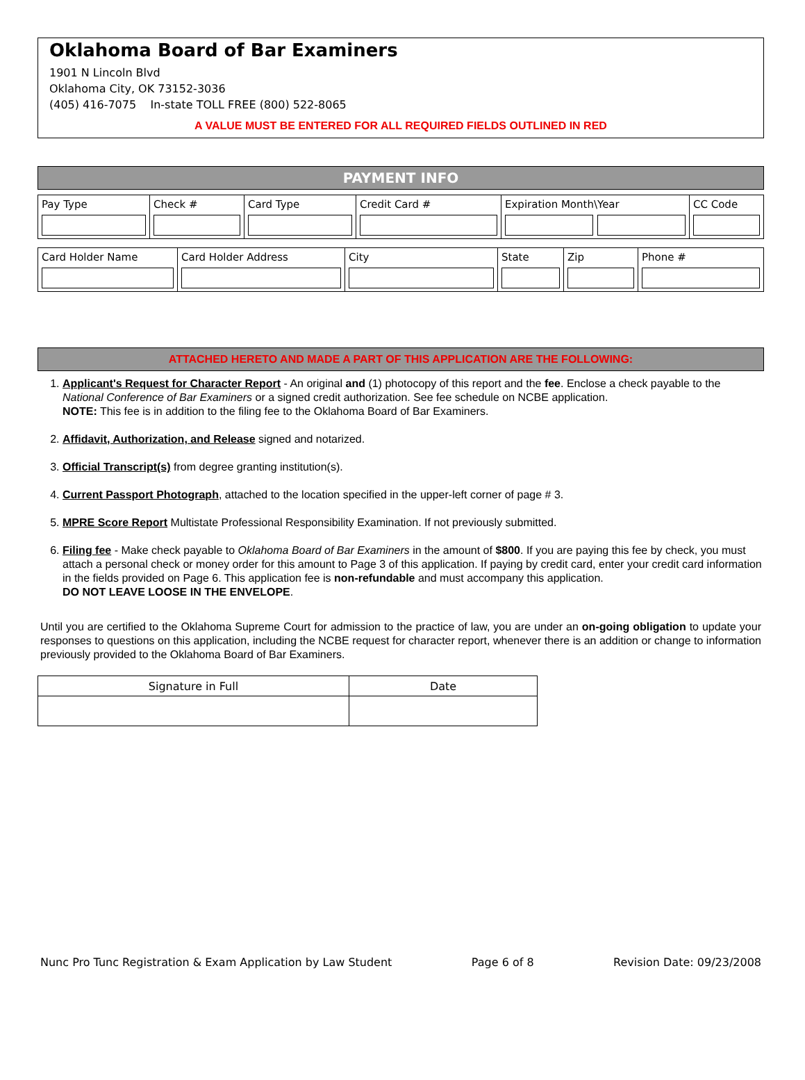Oklahoma Board of Bar Examiners
1901 N Lincoln Blvd
Oklahoma City, OK 73152-3036
(405) 416-7075 In-state TOLL FREE (800) 522-8065
A VALUE MUST BE ENTERED FOR ALL REQUIRED FIELDS OUTLINED IN RED
PAYMENT INFO
| Pay Type | Check # | Card Type | Credit Card # | Expiration Month\Year | CC Code |
| Card Holder Name | Card Holder Address | City | State | Zip | Phone # |
ATTACHED HERETO AND MADE A PART OF THIS APPLICATION ARE THE FOLLOWING:
1. Applicant's Request for Character Report - An original and (1) photocopy of this report and the fee. Enclose a check payable to the National Conference of Bar Examiners or a signed credit authorization. See fee schedule on NCBE application.
NOTE: This fee is in addition to the filing fee to the Oklahoma Board of Bar Examiners.
2. Affidavit, Authorization, and Release signed and notarized.
3. Official Transcript(s) from degree granting institution(s).
4. Current Passport Photograph, attached to the location specified in the upper-left corner of page # 3.
5. MPRE Score Report Multistate Professional Responsibility Examination. If not previously submitted.
6. Filing fee - Make check payable to Oklahoma Board of Bar Examiners in the amount of $800. If you are paying this fee by check, you must attach a personal check or money order for this amount to Page 3 of this application. If paying by credit card, enter your credit card information in the fields provided on Page 6. This application fee is non-refundable and must accompany this application.
DO NOT LEAVE LOOSE IN THE ENVELOPE.
Until you are certified to the Oklahoma Supreme Court for admission to the practice of law, you are under an on-going obligation to update your responses to questions on this application, including the NCBE request for character report, whenever there is an addition or change to information previously provided to the Oklahoma Board of Bar Examiners.
| Signature in Full | Date |
Nunc Pro Tunc Registration & Exam Application by Law Student Page 6 of 8 Revision Date: 09/23/2008